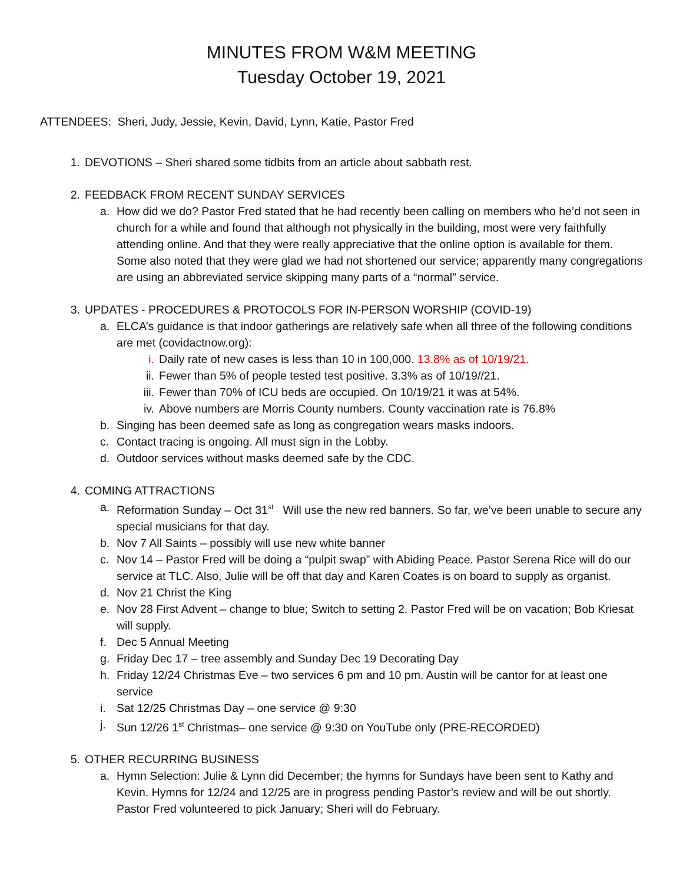MINUTES FROM W&M MEETING
Tuesday October 19, 2021
ATTENDEES: Sheri, Judy, Jessie, Kevin, David, Lynn, Katie, Pastor Fred
1. DEVOTIONS – Sheri shared some tidbits from an article about sabbath rest.
2. FEEDBACK FROM RECENT SUNDAY SERVICES
a. How did we do? Pastor Fred stated that he had recently been calling on members who he’d not seen in church for a while and found that although not physically in the building, most were very faithfully attending online. And that they were really appreciative that the online option is available for them. Some also noted that they were glad we had not shortened our service; apparently many congregations are using an abbreviated service skipping many parts of a “normal” service.
3. UPDATES - PROCEDURES & PROTOCOLS FOR IN-PERSON WORSHIP (COVID-19)
a. ELCA’s guidance is that indoor gatherings are relatively safe when all three of the following conditions are met (covidactnow.org):
i. Daily rate of new cases is less than 10 in 100,000. 13.8% as of 10/19/21.
ii. Fewer than 5% of people tested test positive. 3.3% as of 10/19//21.
iii. Fewer than 70% of ICU beds are occupied. On 10/19/21 it was at 54%.
iv. Above numbers are Morris County numbers. County vaccination rate is 76.8%
b. Singing has been deemed safe as long as congregation wears masks indoors.
c. Contact tracing is ongoing. All must sign in the Lobby.
d. Outdoor services without masks deemed safe by the CDC.
4. COMING ATTRACTIONS
a. Reformation Sunday – Oct 31<sup>st</sup> Will use the new red banners. So far, we’ve been unable to secure any special musicians for that day.
b. Nov 7 All Saints – possibly will use new white banner
c. Nov 14 – Pastor Fred will be doing a “pulpit swap” with Abiding Peace. Pastor Serena Rice will do our service at TLC. Also, Julie will be off that day and Karen Coates is on board to supply as organist.
d. Nov 21 Christ the King
e. Nov 28 First Advent – change to blue; Switch to setting 2. Pastor Fred will be on vacation; Bob Kriesat will supply.
f. Dec 5 Annual Meeting
g. Friday Dec 17 – tree assembly and Sunday Dec 19 Decorating Day
h. Friday 12/24 Christmas Eve – two services 6 pm and 10 pm. Austin will be cantor for at least one service
i. Sat 12/25 Christmas Day – one service @ 9:30
j. Sun 12/26 1<sup>st</sup> Christmas– one service @ 9:30 on YouTube only (PRE-RECORDED)
5. OTHER RECURRING BUSINESS
a. Hymn Selection: Julie & Lynn did December; the hymns for Sundays have been sent to Kathy and Kevin. Hymns for 12/24 and 12/25 are in progress pending Pastor’s review and will be out shortly. Pastor Fred volunteered to pick January; Sheri will do February.